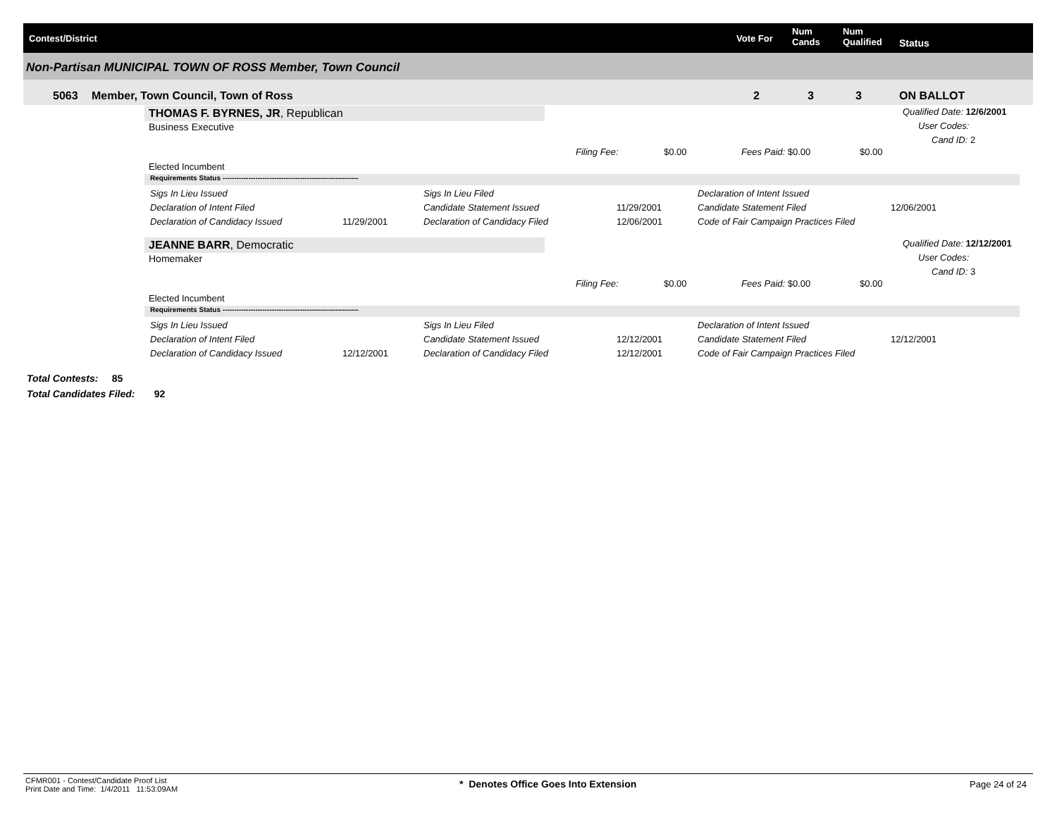Contest/District Vote For
Num
Cands
Num
Qualified Status
Non-Partisan MUNICIPAL TOWN OF ROSS Member, Town Council
5063 Member, Town Council, Town of Ross 2 3 3 ON BALLOT
THOMAS F. BYRNES, JR, Republican
Business Executive
Qualified Date: 12/6/2001
User Codes:
Cand ID: 2
Filing Fee: $0.00 Fees Paid: $0.00 $0.00
Elected Incumbent
Requirements Status ----------------------------------------------------------
Sigs In Lieu Issued Sigs In Lieu Filed Declaration of Intent Issued
Declaration of Intent Filed Candidate Statement Issued 11/29/2001 Candidate Statement Filed 12/06/2001
Declaration of Candidacy Issued 11/29/2001 Declaration of Candidacy Filed 12/06/2001 Code of Fair Campaign Practices Filed
JEANNE BARR, Democratic
Homemaker
Qualified Date: 12/12/2001
User Codes:
Cand ID: 3
Filing Fee: $0.00 Fees Paid: $0.00 $0.00
Elected Incumbent
Requirements Status ----------------------------------------------------------
Sigs In Lieu Issued Sigs In Lieu Filed Declaration of Intent Issued
Declaration of Intent Filed Candidate Statement Issued 12/12/2001 Candidate Statement Filed 12/12/2001
Declaration of Candidacy Issued 12/12/2001 Declaration of Candidacy Filed 12/12/2001 Code of Fair Campaign Practices Filed
Total Contests: 85
Total Candidates Filed: 92
CFMR001 - Contest/Candidate Proof List
Print Date and Time: 1/4/2011 11:53:09AM
* Denotes Office Goes Into Extension Page 24 of 24